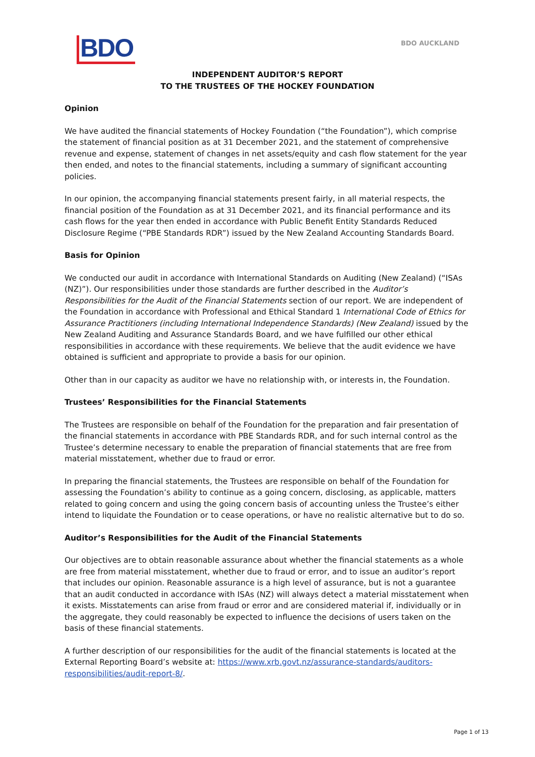BDO
BDO AUCKLAND
INDEPENDENT AUDITOR’S REPORT
TO THE TRUSTEES OF THE HOCKEY FOUNDATION
Opinion
We have audited the financial statements of Hockey Foundation (“the Foundation”), which comprise the statement of financial position as at 31 December 2021, and the statement of comprehensive revenue and expense, statement of changes in net assets/equity and cash flow statement for the year then ended, and notes to the financial statements, including a summary of significant accounting policies.
In our opinion, the accompanying financial statements present fairly, in all material respects, the financial position of the Foundation as at 31 December 2021, and its financial performance and its cash flows for the year then ended in accordance with Public Benefit Entity Standards Reduced Disclosure Regime (“PBE Standards RDR”) issued by the New Zealand Accounting Standards Board.
Basis for Opinion
We conducted our audit in accordance with International Standards on Auditing (New Zealand) (“ISAs (NZ)”). Our responsibilities under those standards are further described in the Auditor’s Responsibilities for the Audit of the Financial Statements section of our report. We are independent of the Foundation in accordance with Professional and Ethical Standard 1 International Code of Ethics for Assurance Practitioners (including International Independence Standards) (New Zealand) issued by the New Zealand Auditing and Assurance Standards Board, and we have fulfilled our other ethical responsibilities in accordance with these requirements. We believe that the audit evidence we have obtained is sufficient and appropriate to provide a basis for our opinion.
Other than in our capacity as auditor we have no relationship with, or interests in, the Foundation.
Trustees’ Responsibilities for the Financial Statements
The Trustees are responsible on behalf of the Foundation for the preparation and fair presentation of the financial statements in accordance with PBE Standards RDR, and for such internal control as the Trustee’s determine necessary to enable the preparation of financial statements that are free from material misstatement, whether due to fraud or error.
In preparing the financial statements, the Trustees are responsible on behalf of the Foundation for assessing the Foundation’s ability to continue as a going concern, disclosing, as applicable, matters related to going concern and using the going concern basis of accounting unless the Trustee’s either intend to liquidate the Foundation or to cease operations, or have no realistic alternative but to do so.
Auditor’s Responsibilities for the Audit of the Financial Statements
Our objectives are to obtain reasonable assurance about whether the financial statements as a whole are free from material misstatement, whether due to fraud or error, and to issue an auditor’s report that includes our opinion. Reasonable assurance is a high level of assurance, but is not a guarantee that an audit conducted in accordance with ISAs (NZ) will always detect a material misstatement when it exists. Misstatements can arise from fraud or error and are considered material if, individually or in the aggregate, they could reasonably be expected to influence the decisions of users taken on the basis of these financial statements.
A further description of our responsibilities for the audit of the financial statements is located at the External Reporting Board’s website at: https://www.xrb.govt.nz/assurance-standards/auditors-responsibilities/audit-report-8/.
Page 1 of 13